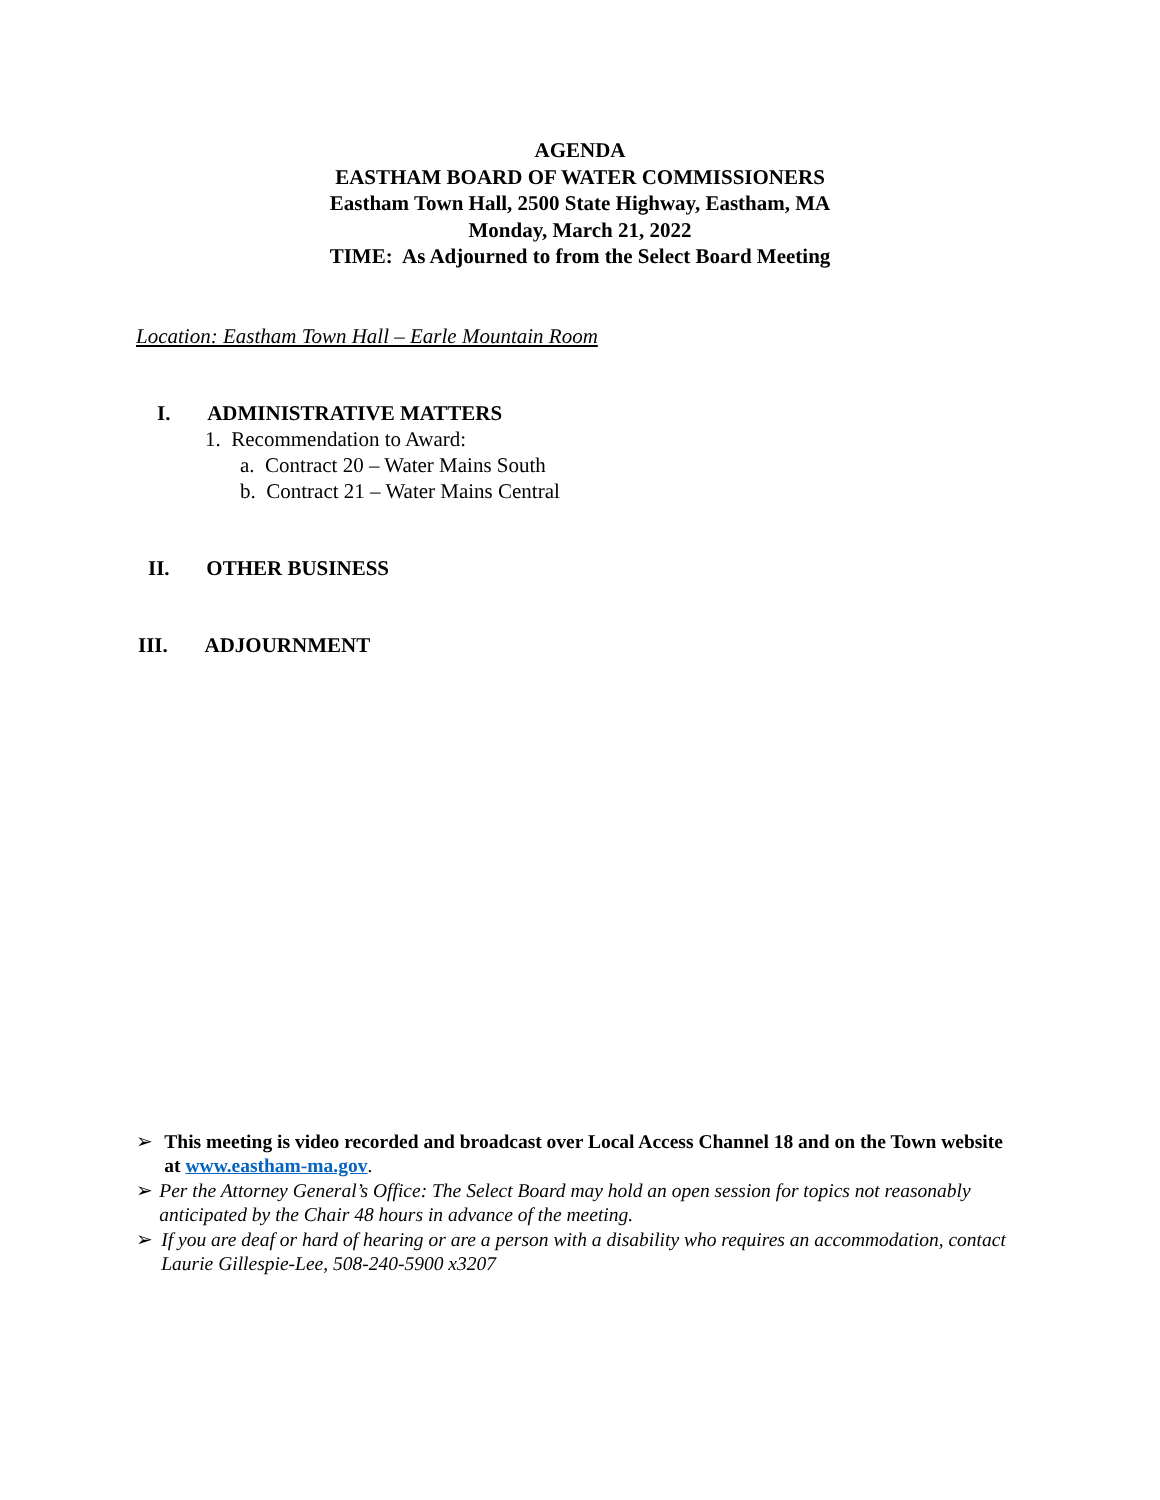AGENDA
EASTHAM BOARD OF WATER COMMISSIONERS
Eastham Town Hall, 2500 State Highway, Eastham, MA
Monday, March 21, 2022
TIME: As Adjourned to from the Select Board Meeting
Location: Eastham Town Hall – Earle Mountain Room
I. ADMINISTRATIVE MATTERS
1. Recommendation to Award:
a. Contract 20 – Water Mains South
b. Contract 21 – Water Mains Central
II. OTHER BUSINESS
III. ADJOURNMENT
➢ This meeting is video recorded and broadcast over Local Access Channel 18 and on the Town website at www.eastham-ma.gov.
➢ Per the Attorney General’s Office: The Select Board may hold an open session for topics not reasonably anticipated by the Chair 48 hours in advance of the meeting.
➢ If you are deaf or hard of hearing or are a person with a disability who requires an accommodation, contact Laurie Gillespie-Lee, 508-240-5900 x3207